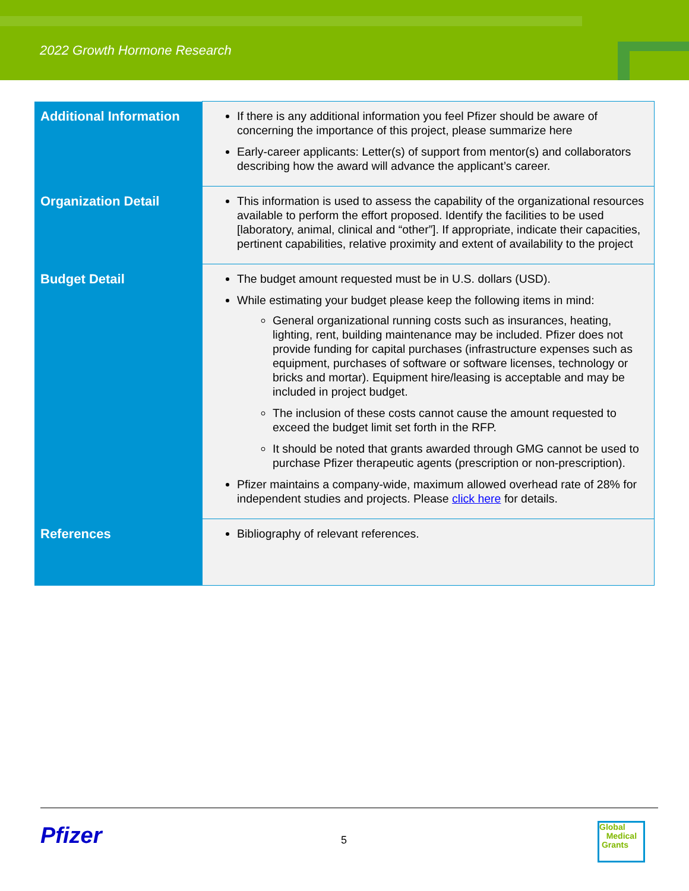2022 Growth Hormone Research
| Additional Information | If there is any additional information you feel Pfizer should be aware of concerning the importance of this project, please summarize here Early-career applicants: Letter(s) of support from mentor(s) and collaborators describing how the award will advance the applicant’s career. |
| Organization Detail | This information is used to assess the capability of the organizational resources available to perform the effort proposed. Identify the facilities to be used [laboratory, animal, clinical and “other”]. If appropriate, indicate their capacities, pertinent capabilities, relative proximity and extent of availability to the project |
| Budget Detail | The budget amount requested must be in U.S. dollars (USD). While estimating your budget please keep the following items in mind: General organizational running costs such as insurances, heating, lighting, rent, building maintenance may be included. Pfizer does not provide funding for capital purchases (infrastructure expenses such as equipment, purchases of software or software licenses, technology or bricks and mortar). Equipment hire/leasing is acceptable and may be included in project budget. The inclusion of these costs cannot cause the amount requested to exceed the budget limit set forth in the RFP. It should be noted that grants awarded through GMG cannot be used to purchase Pfizer therapeutic agents (prescription or non-prescription). Pfizer maintains a company-wide, maximum allowed overhead rate of 28% for independent studies and projects. Please click here for details. |
| References | Bibliography of relevant references. |
Pfizer 5
Global
Medical
Grants